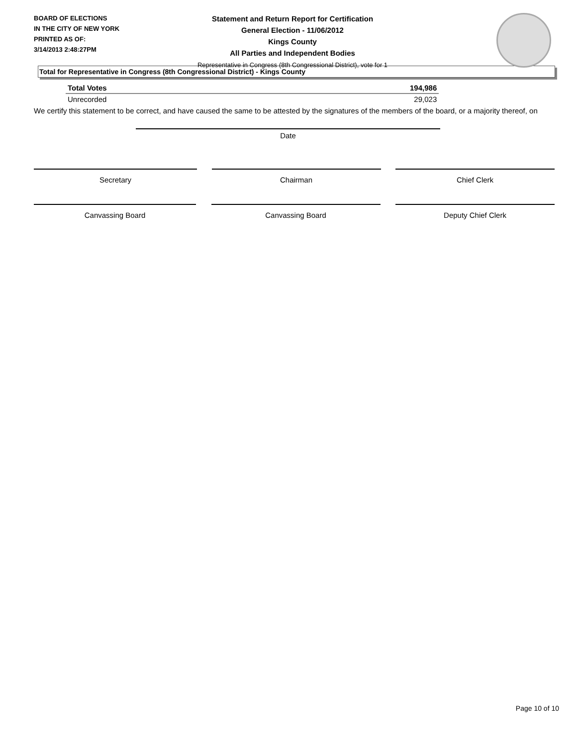BOARD OF ELECTIONS
IN THE CITY OF NEW YORK
PRINTED AS OF:
3/14/2013 2:48:27PM
Statement and Return Report for Certification
General Election - 11/06/2012
Kings County
All Parties and Independent Bodies
Representative in Congress (8th Congressional District), vote for 1
Total for Representative in Congress (8th Congressional District) - Kings County
| Total Votes | 194,986 |
| Unrecorded | 29,023 |
We certify this statement to be correct, and have caused the same to be attested by the signatures of the members of the board, or a majority thereof, on
Date
Secretary Chairman Chief Clerk
Canvassing Board Canvassing Board Deputy Chief Clerk
Page 10 of 10